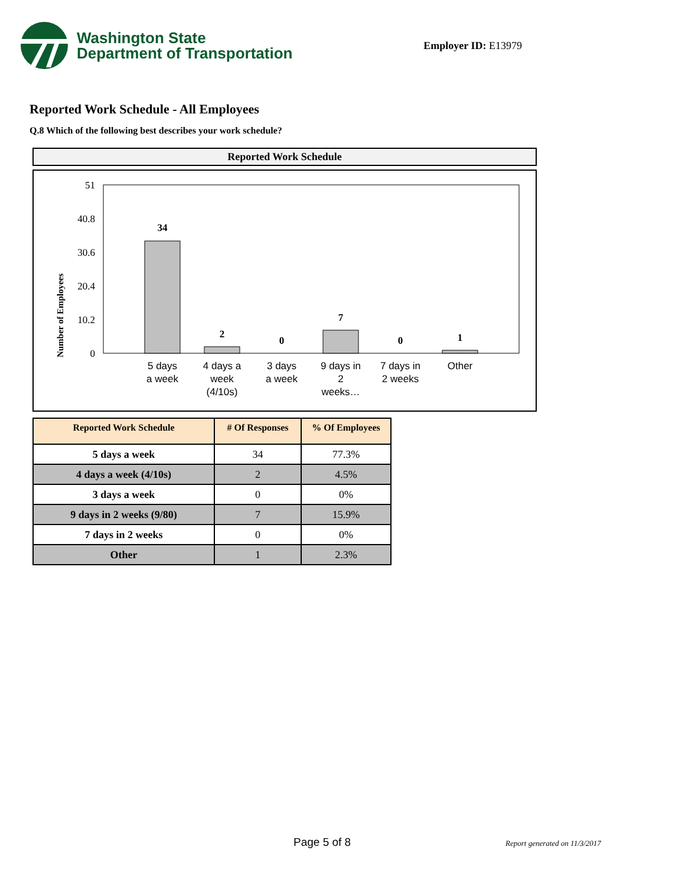Washington State
Department of Transportation
Employer ID: E13979
Reported Work Schedule - All Employees
Q.8 Which of the following best describes your work schedule?
Reported Work Schedule
Number of Employees
51
40.8
30.6
20.4
10.2
0
34
2
0
7
0
1
5 days
a week
4 days a
week
(4/10s)
3 days
a week
9 days in
2
weeks…
7 days in
2 weeks
Other
| Reported Work Schedule | # Of Responses | % Of Employees |
| --- | --- | --- |
| 5 days a week | 34 | 77.3% |
| 4 days a week (4/10s) | 2 | 4.5% |
| 3 days a week | 0 | 0% |
| 9 days in 2 weeks (9/80) | 7 | 15.9% |
| 7 days in 2 weeks | 0 | 0% |
| Other | 1 | 2.3% |
Page 5 of 8 Report generated on 11/3/2017